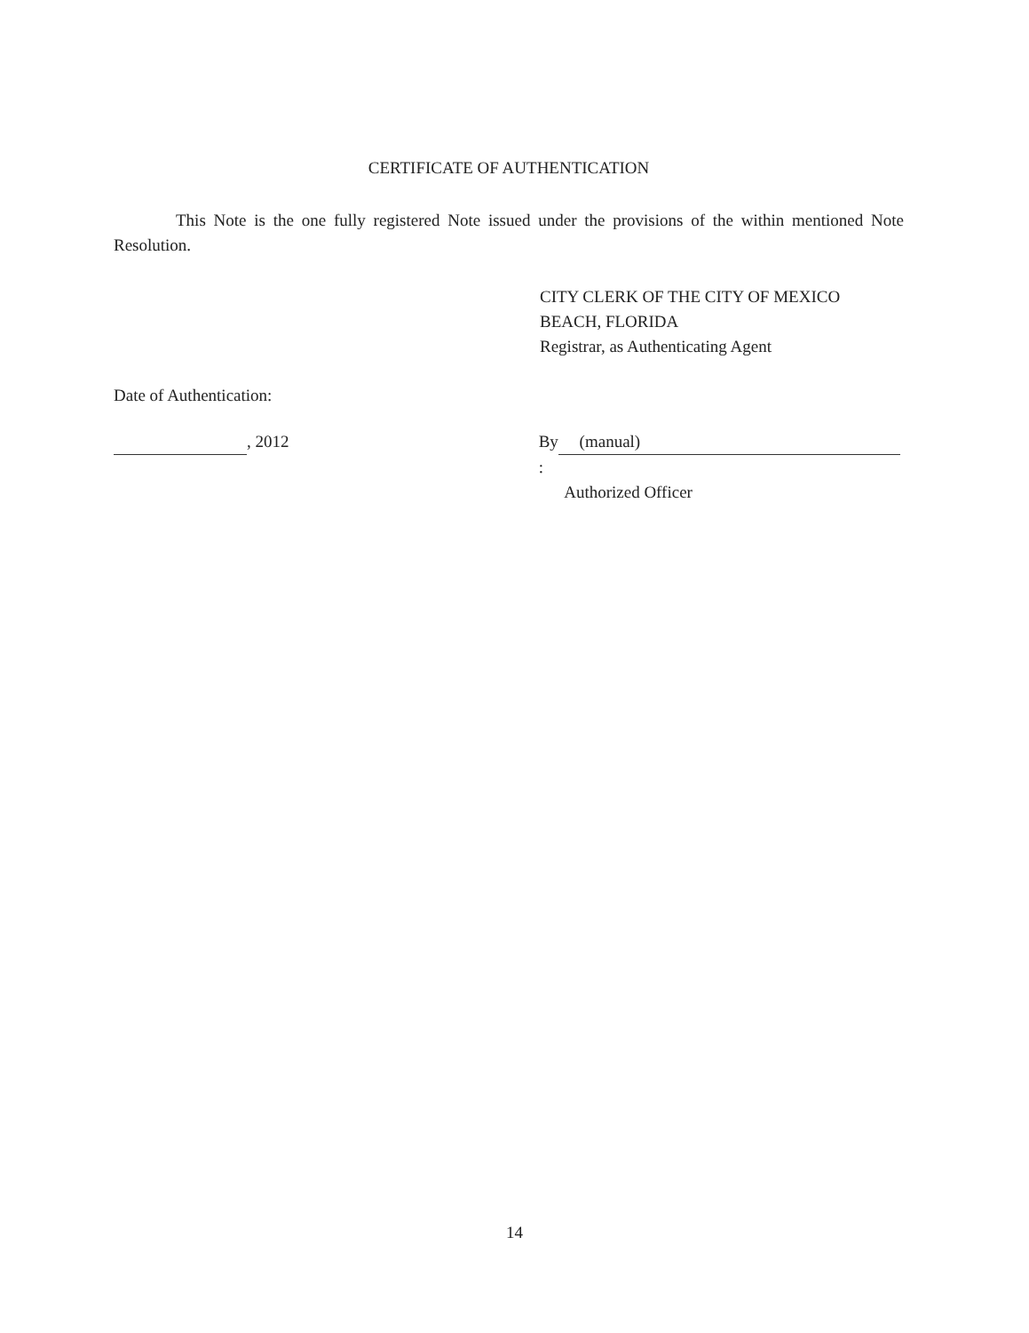CERTIFICATE OF AUTHENTICATION
This Note is the one fully registered Note issued under the provisions of the within mentioned Note Resolution.
CITY CLERK OF THE CITY OF MEXICO
BEACH, FLORIDA
Registrar, as Authenticating Agent
Date of Authentication:
, 2012 By (manual):
Authorized Officer
14